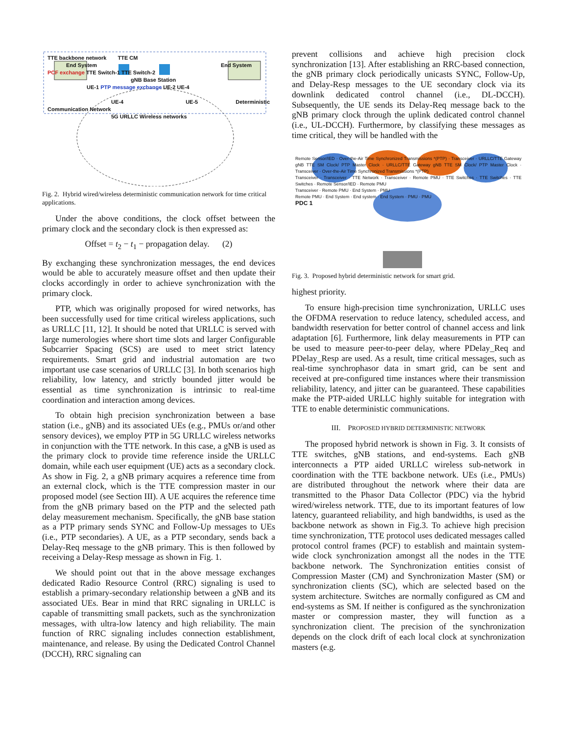TTE backbone network TTE CM
End System End System
PCF exchange TTE Switch-1 TTE Switch-2
gNB Base Station
UE-1 PTP message exchange UE-2 UE-4
UE-4 UE-5 Deterministic Communication Network
5G URLLC Wireless networks
Fig. 2. Hybrid wired/wireless deterministic communication network for time critical applications.
Under the above conditions, the clock offset between the primary clock and the secondary clock is then expressed as:
Offset = t<sub>2</sub> − t<sub>1</sub> − propagation delay. (2)
By exchanging these synchronization messages, the end devices would be able to accurately measure offset and then update their clocks accordingly in order to achieve synchronization with the primary clock.
PTP, which was originally proposed for wired networks, has been successfully used for time critical wireless applications, such as URLLC [11, 12]. It should be noted that URLLC is served with large numerologies where short time slots and larger Configurable Subcarrier Spacing (SCS) are used to meet strict latency requirements. Smart grid and industrial automation are two important use case scenarios of URLLC [3]. In both scenarios high reliability, low latency, and strictly bounded jitter would be essential as time synchronization is intrinsic to real-time coordination and interaction among devices.
To obtain high precision synchronization between a base station (i.e., gNB) and its associated UEs (e.g., PMUs or/and other sensory devices), we employ PTP in 5G URLLC wireless networks in conjunction with the TTE network. In this case, a gNB is used as the primary clock to provide time reference inside the URLLC domain, while each user equipment (UE) acts as a secondary clock. As show in Fig. 2, a gNB primary acquires a reference time from an external clock, which is the TTE compression master in our proposed model (see Section III). A UE acquires the reference time from the gNB primary based on the PTP and the selected path delay measurement mechanism. Specifically, the gNB base station as a PTP primary sends SYNC and Follow-Up messages to UEs (i.e., PTP secondaries). A UE, as a PTP secondary, sends back a Delay-Req message to the gNB primary. This is then followed by receiving a Delay-Resp message as shown in Fig. 1.
We should point out that in the above message exchanges dedicated Radio Resource Control (RRC) signaling is used to establish a primary-secondary relationship between a gNB and its associated UEs. Bear in mind that RRC signaling in URLLC is capable of transmitting small packets, such as the synchronization messages, with ultra-low latency and high reliability. The main function of RRC signaling includes connection establishment, maintenance, and release. By using the Dedicated Control Channel (DCCH), RRC signaling can
prevent collisions and achieve high precision clock synchronization [13]. After establishing an RRC-based connection, the gNB primary clock periodically unicasts SYNC, Follow-Up, and Delay-Resp messages to the UE secondary clock via its downlink dedicated control channel (i.e., DL-DCCH). Subsequently, the UE sends its Delay-Req message back to the gNB primary clock through the uplink dedicated control channel (i.e., UL-DCCH). Furthermore, by classifying these messages as time critical, they will be handled with the
Remote Sensor/IED · Over-the-Air Time Synchronized Transmissions *(PTP) · Transceiver · URLLC/TTE Gateway gNB TTE SM Clock/ PTP Master Clock · URLLC/TTE Gateway gNB TTE SM Clock/ PTP Master Clock · Transceiver · Over-the-Air Time Synchronized Transmissions *(PTP)
Transceiver · Transceiver · TTE Network · Transceiver · Remote PMU · TTE Switches · TTE Switches · TTE Switches · Remote Sensor/IED · Remote PMU
Transceiver · Remote PMU · End System · PMU
Remote PMU · End System · End system · End System · PMU · PMU
PDC 1
Fig. 3. Proposed hybrid deterministic network for smart grid.
highest priority.
To ensure high-precision time synchronization, URLLC uses the OFDMA reservation to reduce latency, scheduled access, and bandwidth reservation for better control of channel access and link adaptation [6]. Furthermore, link delay measurements in PTP can be used to measure peer-to-peer delay, where PDelay_Req and PDelay_Resp are used. As a result, time critical messages, such as real-time synchrophasor data in smart grid, can be sent and received at pre-configured time instances where their transmission reliability, latency, and jitter can be guaranteed. These capabilities make the PTP-aided URLLC highly suitable for integration with TTE to enable deterministic communications.
III. PROPOSED HYBRID DETERMINISTIC NETWORK
The proposed hybrid network is shown in Fig. 3. It consists of TTE switches, gNB stations, and end-systems. Each gNB interconnects a PTP aided URLLC wireless sub-network in coordination with the TTE backbone network. UEs (i.e., PMUs) are distributed throughout the network where their data are transmitted to the Phasor Data Collector (PDC) via the hybrid wired/wireless network. TTE, due to its important features of low latency, guaranteed reliability, and high bandwidths, is used as the backbone network as shown in Fig.3. To achieve high precision time synchronization, TTE protocol uses dedicated messages called protocol control frames (PCF) to establish and maintain system-wide clock synchronization amongst all the nodes in the TTE backbone network. The Synchronization entities consist of Compression Master (CM) and Synchronization Master (SM) or synchronization clients (SC), which are selected based on the system architecture. Switches are normally configured as CM and end-systems as SM. If neither is configured as the synchronization master or compression master, they will function as a synchronization client. The precision of the synchronization depends on the clock drift of each local clock at synchronization masters (e.g.